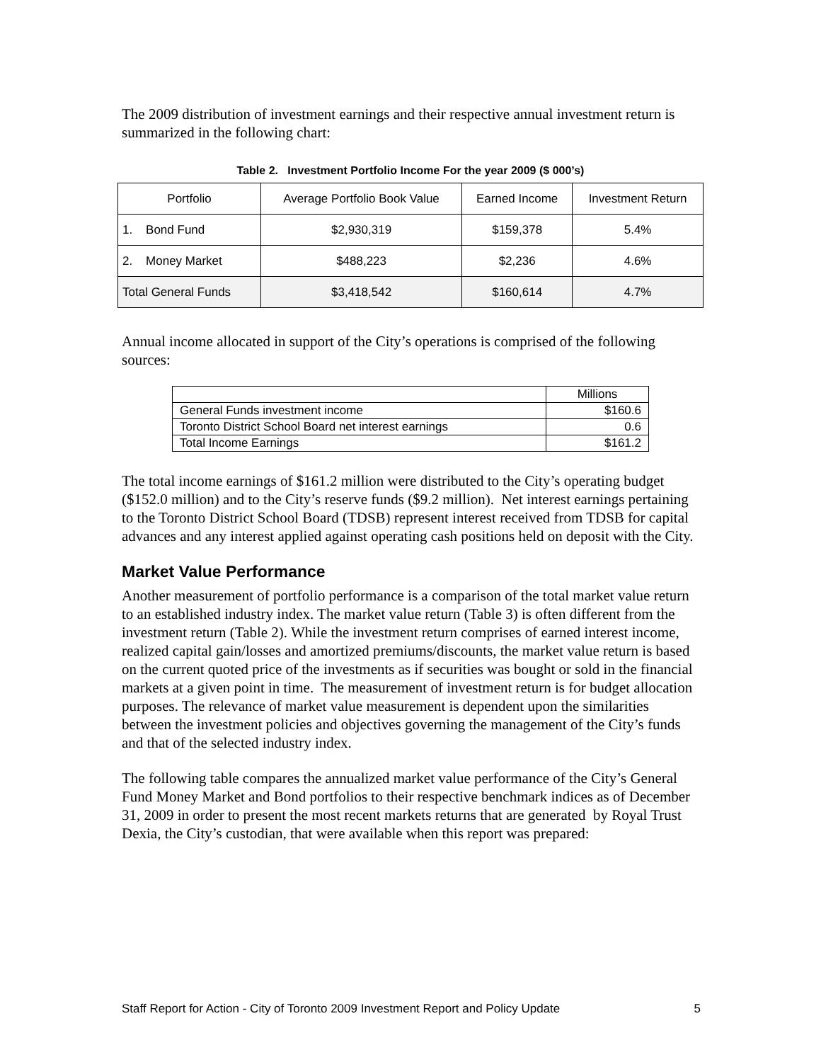The 2009 distribution of investment earnings and their respective annual investment return is summarized in the following chart:
Table 2. Investment Portfolio Income For the year 2009 ($ 000’s)
| Portfolio | Average Portfolio Book Value | Earned Income | Investment Return |
| 1. Bond Fund | $2,930,319 | $159,378 | 5.4% |
| 2. Money Market | $488,223 | $2,236 | 4.6% |
| Total General Funds | $3,418,542 | $160,614 | 4.7% |
Annual income allocated in support of the City’s operations is comprised of the following sources:
| | Millions |
| General Funds investment income | $160.6 |
| Toronto District School Board net interest earnings | 0.6 |
| Total Income Earnings | $161.2 |
The total income earnings of $161.2 million were distributed to the City’s operating budget ($152.0 million) and to the City’s reserve funds ($9.2 million). Net interest earnings pertaining to the Toronto District School Board (TDSB) represent interest received from TDSB for capital advances and any interest applied against operating cash positions held on deposit with the City.
Market Value Performance
Another measurement of portfolio performance is a comparison of the total market value return to an established industry index. The market value return (Table 3) is often different from the investment return (Table 2). While the investment return comprises of earned interest income, realized capital gain/losses and amortized premiums/discounts, the market value return is based on the current quoted price of the investments as if securities was bought or sold in the financial markets at a given point in time. The measurement of investment return is for budget allocation purposes. The relevance of market value measurement is dependent upon the similarities between the investment policies and objectives governing the management of the City’s funds and that of the selected industry index.
The following table compares the annualized market value performance of the City’s General Fund Money Market and Bond portfolios to their respective benchmark indices as of December 31, 2009 in order to present the most recent markets returns that are generated by Royal Trust Dexia, the City’s custodian, that were available when this report was prepared:
Staff Report for Action - City of Toronto 2009 Investment Report and Policy Update 5